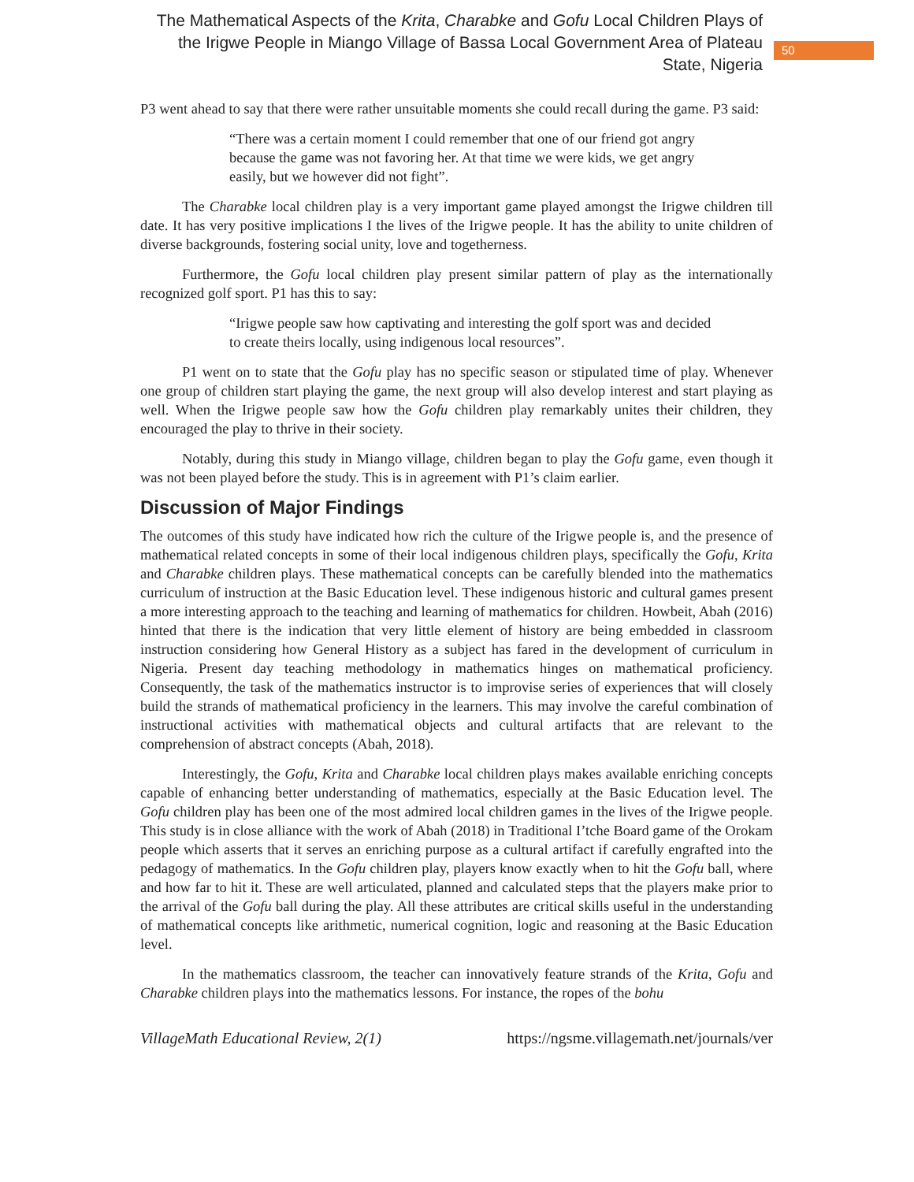The Mathematical Aspects of the Krita, Charabke and Gofu Local Children Plays of the Irigwe People in Miango Village of Bassa Local Government Area of Plateau State, Nigeria
50
P3 went ahead to say that there were rather unsuitable moments she could recall during the game. P3 said:
“There was a certain moment I could remember that one of our friend got angry because the game was not favoring her. At that time we were kids, we get angry easily, but we however did not fight”.
The Charabke local children play is a very important game played amongst the Irigwe children till date. It has very positive implications I the lives of the Irigwe people. It has the ability to unite children of diverse backgrounds, fostering social unity, love and togetherness.
Furthermore, the Gofu local children play present similar pattern of play as the internationally recognized golf sport. P1 has this to say:
“Irigwe people saw how captivating and interesting the golf sport was and decided to create theirs locally, using indigenous local resources”.
P1 went on to state that the Gofu play has no specific season or stipulated time of play. Whenever one group of children start playing the game, the next group will also develop interest and start playing as well. When the Irigwe people saw how the Gofu children play remarkably unites their children, they encouraged the play to thrive in their society.
Notably, during this study in Miango village, children began to play the Gofu game, even though it was not been played before the study. This is in agreement with P1’s claim earlier.
Discussion of Major Findings
The outcomes of this study have indicated how rich the culture of the Irigwe people is, and the presence of mathematical related concepts in some of their local indigenous children plays, specifically the Gofu, Krita and Charabke children plays. These mathematical concepts can be carefully blended into the mathematics curriculum of instruction at the Basic Education level. These indigenous historic and cultural games present a more interesting approach to the teaching and learning of mathematics for children. Howbeit, Abah (2016) hinted that there is the indication that very little element of history are being embedded in classroom instruction considering how General History as a subject has fared in the development of curriculum in Nigeria. Present day teaching methodology in mathematics hinges on mathematical proficiency. Consequently, the task of the mathematics instructor is to improvise series of experiences that will closely build the strands of mathematical proficiency in the learners. This may involve the careful combination of instructional activities with mathematical objects and cultural artifacts that are relevant to the comprehension of abstract concepts (Abah, 2018).
Interestingly, the Gofu, Krita and Charabke local children plays makes available enriching concepts capable of enhancing better understanding of mathematics, especially at the Basic Education level. The Gofu children play has been one of the most admired local children games in the lives of the Irigwe people. This study is in close alliance with the work of Abah (2018) in Traditional I’tche Board game of the Orokam people which asserts that it serves an enriching purpose as a cultural artifact if carefully engrafted into the pedagogy of mathematics. In the Gofu children play, players know exactly when to hit the Gofu ball, where and how far to hit it. These are well articulated, planned and calculated steps that the players make prior to the arrival of the Gofu ball during the play. All these attributes are critical skills useful in the understanding of mathematical concepts like arithmetic, numerical cognition, logic and reasoning at the Basic Education level.
In the mathematics classroom, the teacher can innovatively feature strands of the Krita, Gofu and Charabke children plays into the mathematics lessons. For instance, the ropes of the bohu
VillageMath Educational Review, 2(1) https://ngsme.villagemath.net/journals/ver